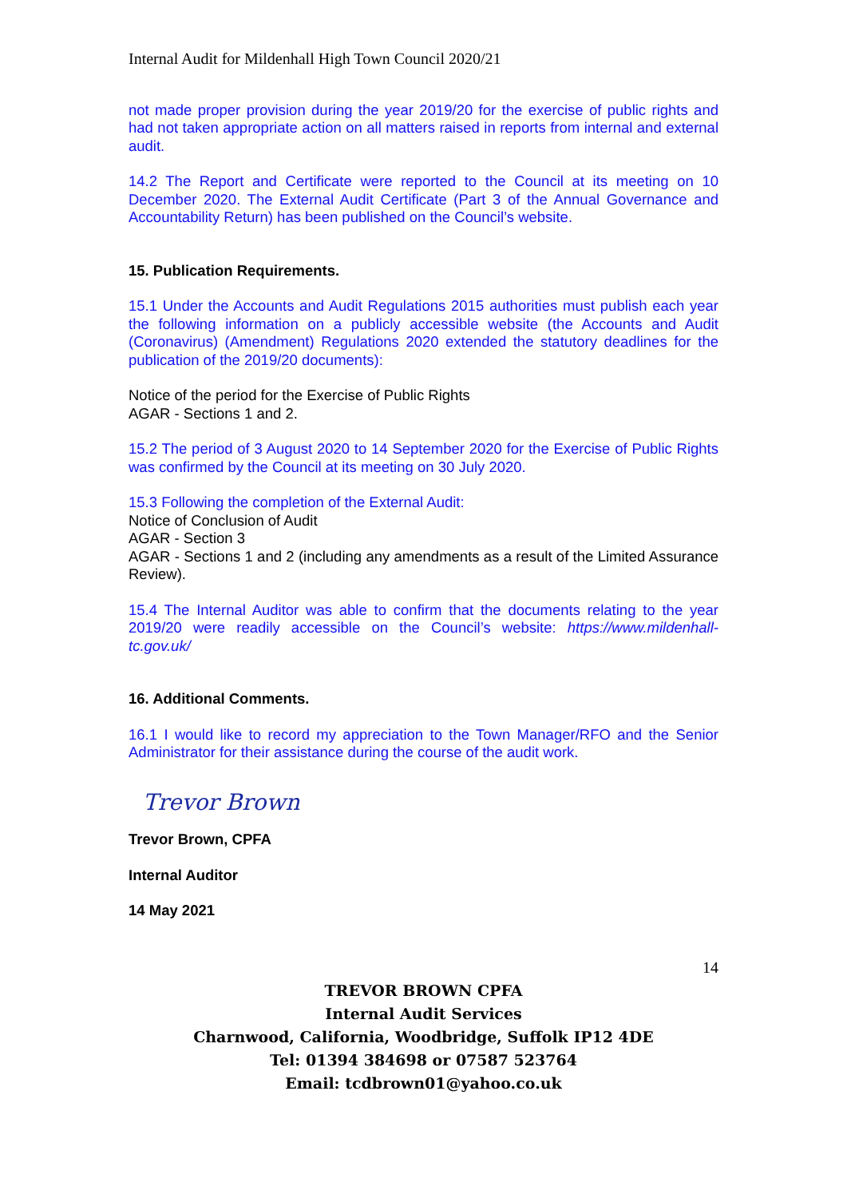Internal Audit for Mildenhall High Town Council 2020/21
not made proper provision during the year 2019/20 for the exercise of public rights and had not taken appropriate action on all matters raised in reports from internal and external audit.
14.2 The Report and Certificate were reported to the Council at its meeting on 10 December 2020. The External Audit Certificate (Part 3 of the Annual Governance and Accountability Return) has been published on the Council’s website.
15. Publication Requirements.
15.1 Under the Accounts and Audit Regulations 2015 authorities must publish each year the following information on a publicly accessible website (the Accounts and Audit (Coronavirus) (Amendment) Regulations 2020 extended the statutory deadlines for the publication of the 2019/20 documents):
Notice of the period for the Exercise of Public Rights
AGAR - Sections 1 and 2.
15.2 The period of 3 August 2020 to 14 September 2020 for the Exercise of Public Rights was confirmed by the Council at its meeting on 30 July 2020.
15.3 Following the completion of the External Audit:
Notice of Conclusion of Audit
AGAR - Section 3
AGAR - Sections 1 and 2 (including any amendments as a result of the Limited Assurance Review).
15.4 The Internal Auditor was able to confirm that the documents relating to the year 2019/20 were readily accessible on the Council’s website: https://www.mildenhall-tc.gov.uk/
16. Additional Comments.
16.1 I would like to record my appreciation to the Town Manager/RFO and the Senior Administrator for their assistance during the course of the audit work.
Trevor Brown
Trevor Brown, CPFA
Internal Auditor
14 May 2021
14
TREVOR BROWN CPFA
Internal Audit Services
Charnwood, California, Woodbridge, Suffolk IP12 4DE
Tel: 01394 384698 or 07587 523764
Email: tcdbrown01@yahoo.co.uk